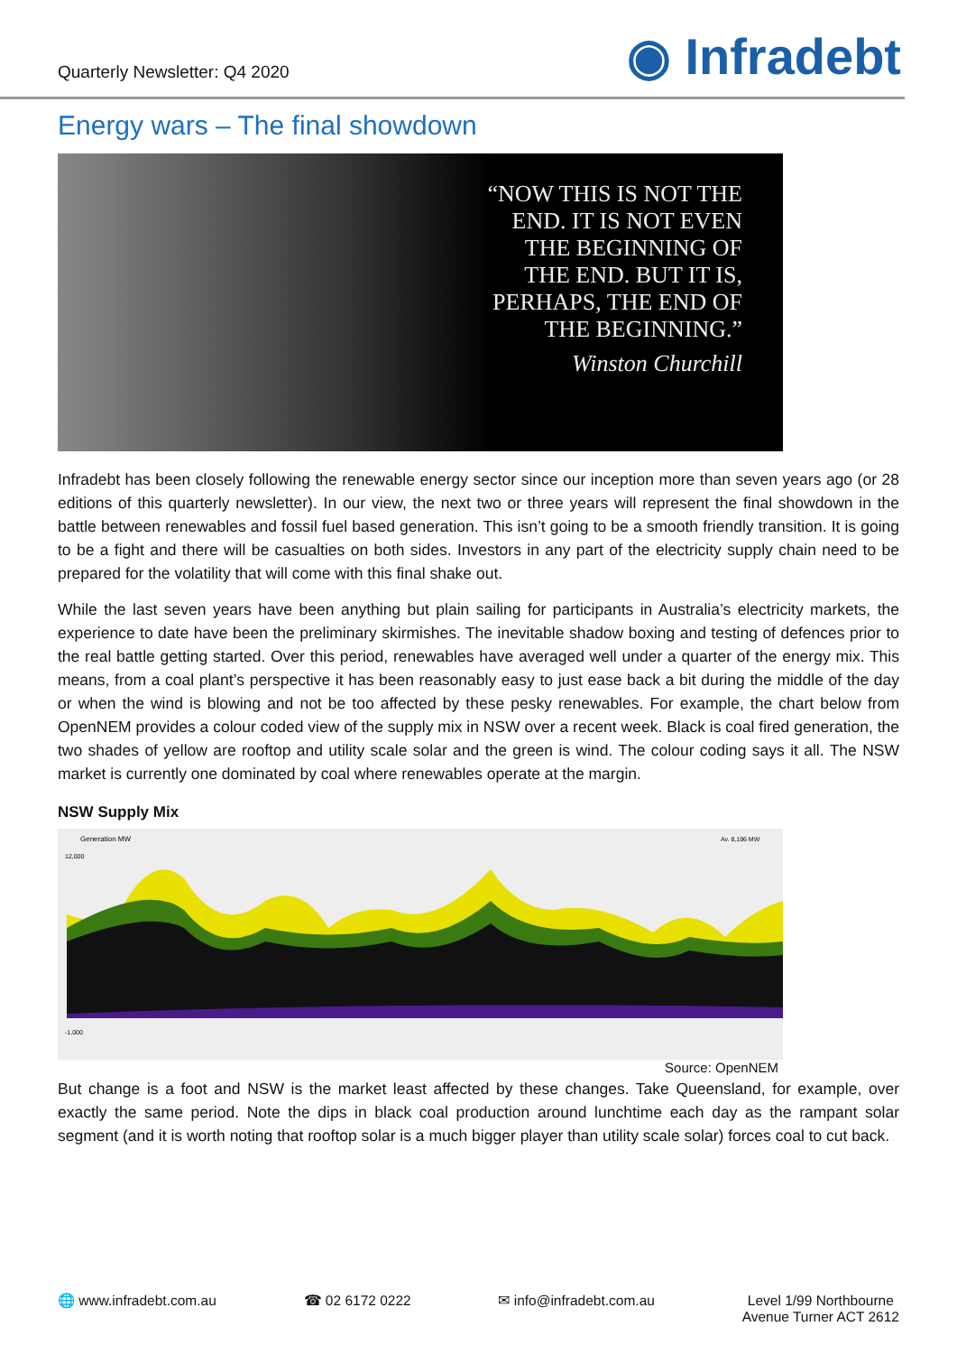Quarterly Newsletter: Q4 2020
◉ Infradebt
Energy wars – The final showdown
“NOW THIS IS NOT THE
END. IT IS NOT EVEN
THE BEGINNING OF
THE END. BUT IT IS,
PERHAPS, THE END OF
THE BEGINNING.”
Winston Churchill
Infradebt has been closely following the renewable energy sector since our inception more than seven years ago (or 28 editions of this quarterly newsletter). In our view, the next two or three years will represent the final showdown in the battle between renewables and fossil fuel based generation. This isn’t going to be a smooth friendly transition. It is going to be a fight and there will be casualties on both sides. Investors in any part of the electricity supply chain need to be prepared for the volatility that will come with this final shake out.
While the last seven years have been anything but plain sailing for participants in Australia’s electricity markets, the experience to date have been the preliminary skirmishes. The inevitable shadow boxing and testing of defences prior to the real battle getting started. Over this period, renewables have averaged well under a quarter of the energy mix. This means, from a coal plant’s perspective it has been reasonably easy to just ease back a bit during the middle of the day or when the wind is blowing and not be too affected by these pesky renewables. For example, the chart below from OpenNEM provides a colour coded view of the supply mix in NSW over a recent week. Black is coal fired generation, the two shades of yellow are rooftop and utility scale solar and the green is wind. The colour coding says it all. The NSW market is currently one dominated by coal where renewables operate at the margin.
NSW Supply Mix
Generation MW
Av. 8,196 MW
12,000
-1,000
Source: OpenNEM
But change is a foot and NSW is the market least affected by these changes. Take Queensland, for example, over exactly the same period. Note the dips in black coal production around lunchtime each day as the rampant solar segment (and it is worth noting that rooftop solar is a much bigger player than utility scale solar) forces coal to cut back.
🌐 www.infradebt.com.au ☎ 02 6172 0222 ✉ info@infradebt.com.au Level 1/99 Northbourne
Avenue Turner ACT 2612